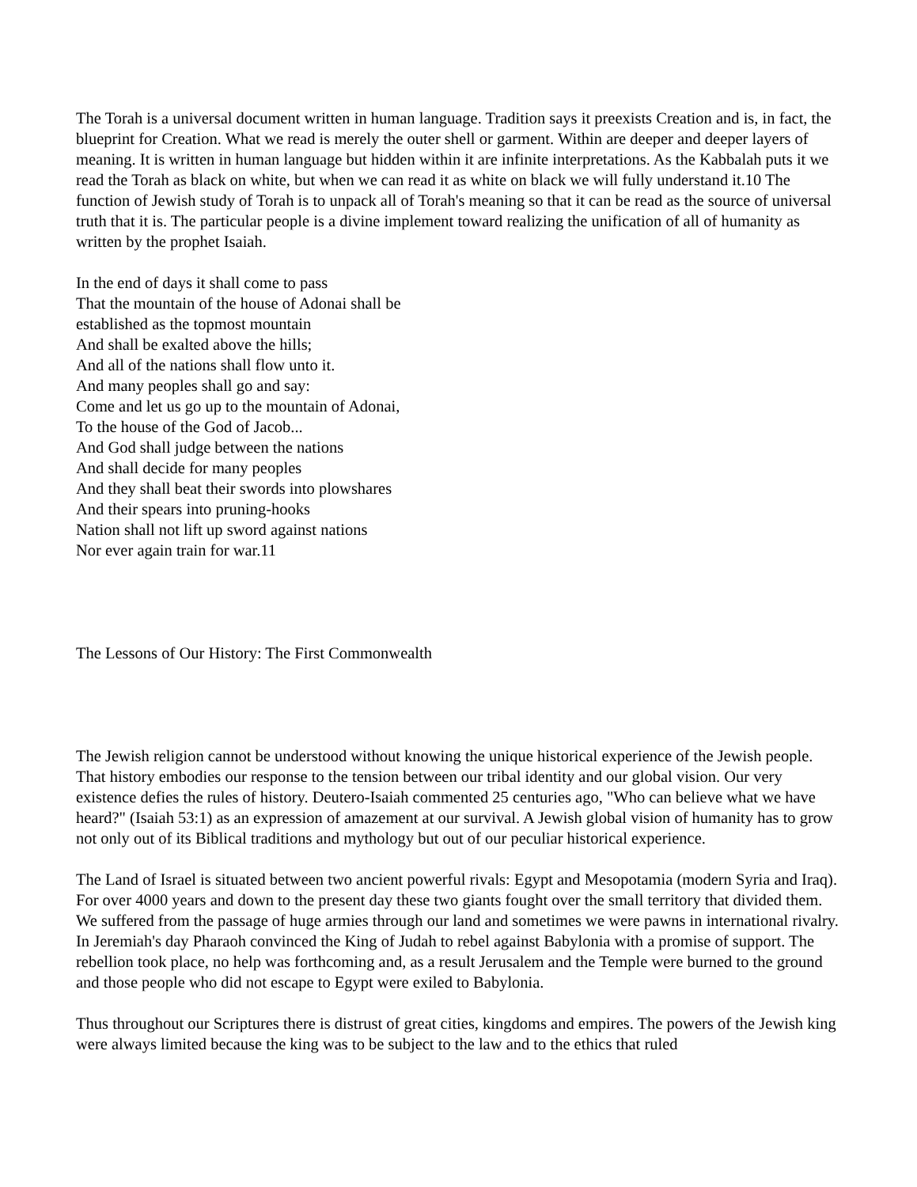The Torah is a universal document written in human language. Tradition says it preexists Creation and is, in fact, the blueprint for Creation. What we read is merely the outer shell or garment. Within are deeper and deeper layers of meaning. It is written in human language but hidden within it are infinite interpretations. As the Kabbalah puts it we read the Torah as black on white, but when we can read it as white on black we will fully understand it.10 The function of Jewish study of Torah is to unpack all of Torah's meaning so that it can be read as the source of universal truth that it is. The particular people is a divine implement toward realizing the unification of all of humanity as written by the prophet Isaiah.
In the end of days it shall come to pass
That the mountain of the house of Adonai shall be
established as the topmost mountain
And shall be exalted above the hills;
And all of the nations shall flow unto it.
And many peoples shall go and say:
Come and let us go up to the mountain of Adonai,
To the house of the God of Jacob...
And God shall judge between the nations
And shall decide for many peoples
And they shall beat their swords into plowshares
And their spears into pruning-hooks
Nation shall not lift up sword against nations
Nor ever again train for war.11
The Lessons of Our History: The First Commonwealth
The Jewish religion cannot be understood without knowing the unique historical experience of the Jewish people. That history embodies our response to the tension between our tribal identity and our global vision. Our very existence defies the rules of history. Deutero-Isaiah commented 25 centuries ago, "Who can believe what we have heard?" (Isaiah 53:1) as an expression of amazement at our survival. A Jewish global vision of humanity has to grow not only out of its Biblical traditions and mythology but out of our peculiar historical experience.
The Land of Israel is situated between two ancient powerful rivals: Egypt and Mesopotamia (modern Syria and Iraq). For over 4000 years and down to the present day these two giants fought over the small territory that divided them. We suffered from the passage of huge armies through our land and sometimes we were pawns in international rivalry. In Jeremiah's day Pharaoh convinced the King of Judah to rebel against Babylonia with a promise of support. The rebellion took place, no help was forthcoming and, as a result Jerusalem and the Temple were burned to the ground and those people who did not escape to Egypt were exiled to Babylonia.
Thus throughout our Scriptures there is distrust of great cities, kingdoms and empires. The powers of the Jewish king were always limited because the king was to be subject to the law and to the ethics that ruled